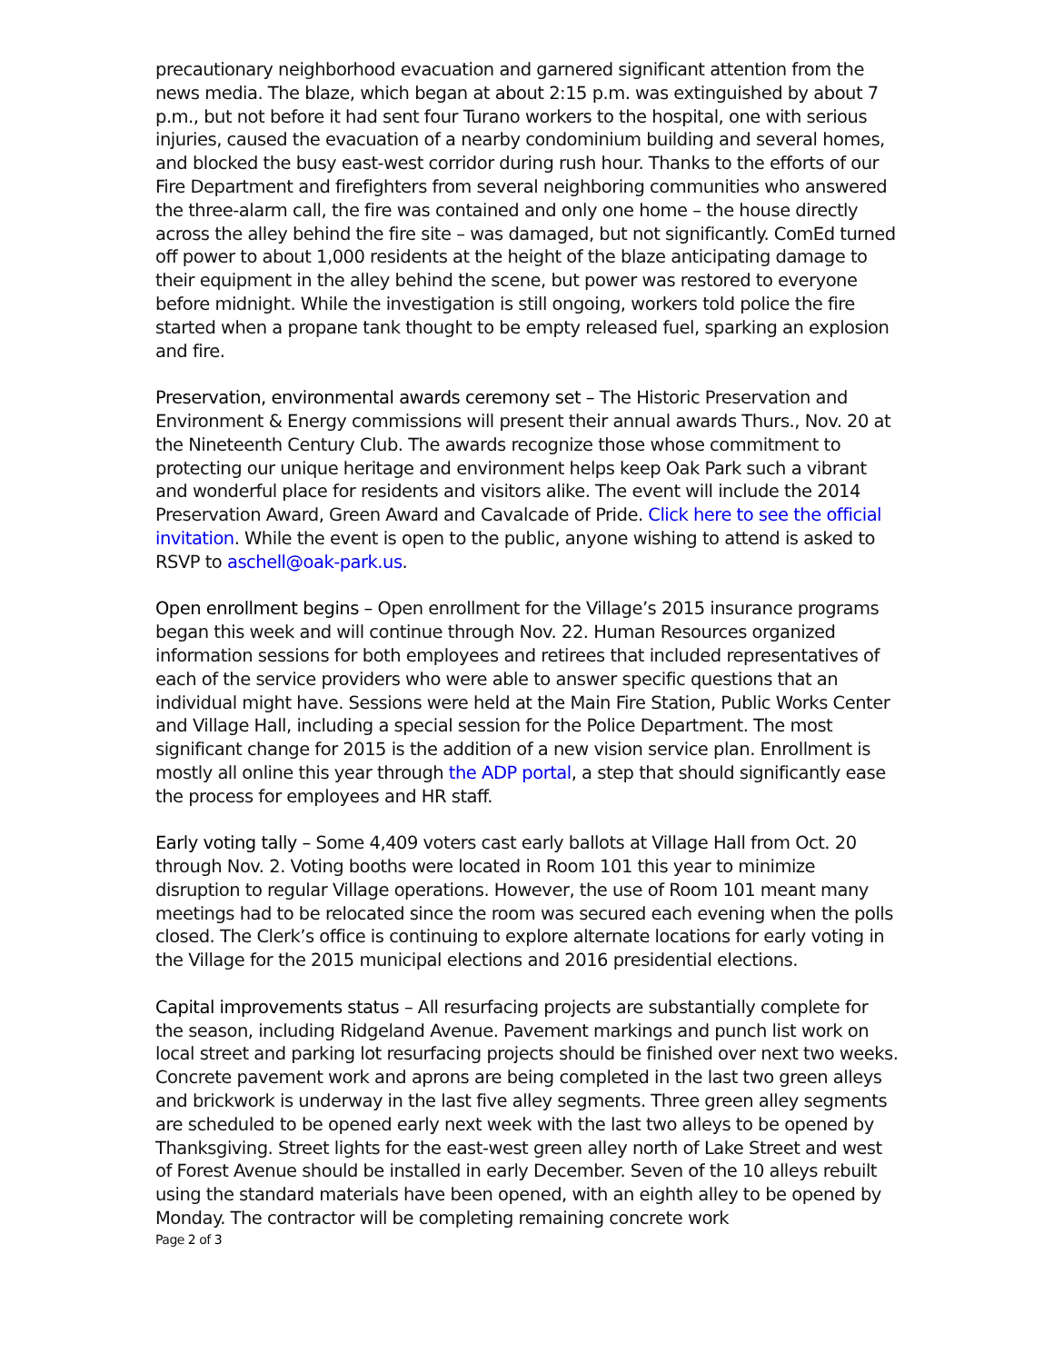precautionary neighborhood evacuation and garnered significant attention from the news media. The blaze, which began at about 2:15 p.m. was extinguished by about 7 p.m., but not before it had sent four Turano workers to the hospital, one with serious injuries, caused the evacuation of a nearby condominium building and several homes, and blocked the busy east-west corridor during rush hour. Thanks to the efforts of our Fire Department and firefighters from several neighboring communities who answered the three-alarm call, the fire was contained and only one home – the house directly across the alley behind the fire site – was damaged, but not significantly. ComEd turned off power to about 1,000 residents at the height of the blaze anticipating damage to their equipment in the alley behind the scene, but power was restored to everyone before midnight. While the investigation is still ongoing, workers told police the fire started when a propane tank thought to be empty released fuel, sparking an explosion and fire.
Preservation, environmental awards ceremony set – The Historic Preservation and Environment & Energy commissions will present their annual awards Thurs., Nov. 20 at the Nineteenth Century Club. The awards recognize those whose commitment to protecting our unique heritage and environment helps keep Oak Park such a vibrant and wonderful place for residents and visitors alike. The event will include the 2014 Preservation Award, Green Award and Cavalcade of Pride. Click here to see the official invitation. While the event is open to the public, anyone wishing to attend is asked to RSVP to aschell@oak-park.us.
Open enrollment begins – Open enrollment for the Village’s 2015 insurance programs began this week and will continue through Nov. 22. Human Resources organized information sessions for both employees and retirees that included representatives of each of the service providers who were able to answer specific questions that an individual might have. Sessions were held at the Main Fire Station, Public Works Center and Village Hall, including a special session for the Police Department. The most significant change for 2015 is the addition of a new vision service plan. Enrollment is mostly all online this year through the ADP portal, a step that should significantly ease the process for employees and HR staff.
Early voting tally – Some 4,409 voters cast early ballots at Village Hall from Oct. 20 through Nov. 2. Voting booths were located in Room 101 this year to minimize disruption to regular Village operations. However, the use of Room 101 meant many meetings had to be relocated since the room was secured each evening when the polls closed. The Clerk’s office is continuing to explore alternate locations for early voting in the Village for the 2015 municipal elections and 2016 presidential elections.
Capital improvements status – All resurfacing projects are substantially complete for the season, including Ridgeland Avenue. Pavement markings and punch list work on local street and parking lot resurfacing projects should be finished over next two weeks. Concrete pavement work and aprons are being completed in the last two green alleys and brickwork is underway in the last five alley segments. Three green alley segments are scheduled to be opened early next week with the last two alleys to be opened by Thanksgiving. Street lights for the east-west green alley north of Lake Street and west of Forest Avenue should be installed in early December. Seven of the 10 alleys rebuilt using the standard materials have been opened, with an eighth alley to be opened by Monday. The contractor will be completing remaining concrete work
Page 2 of 3